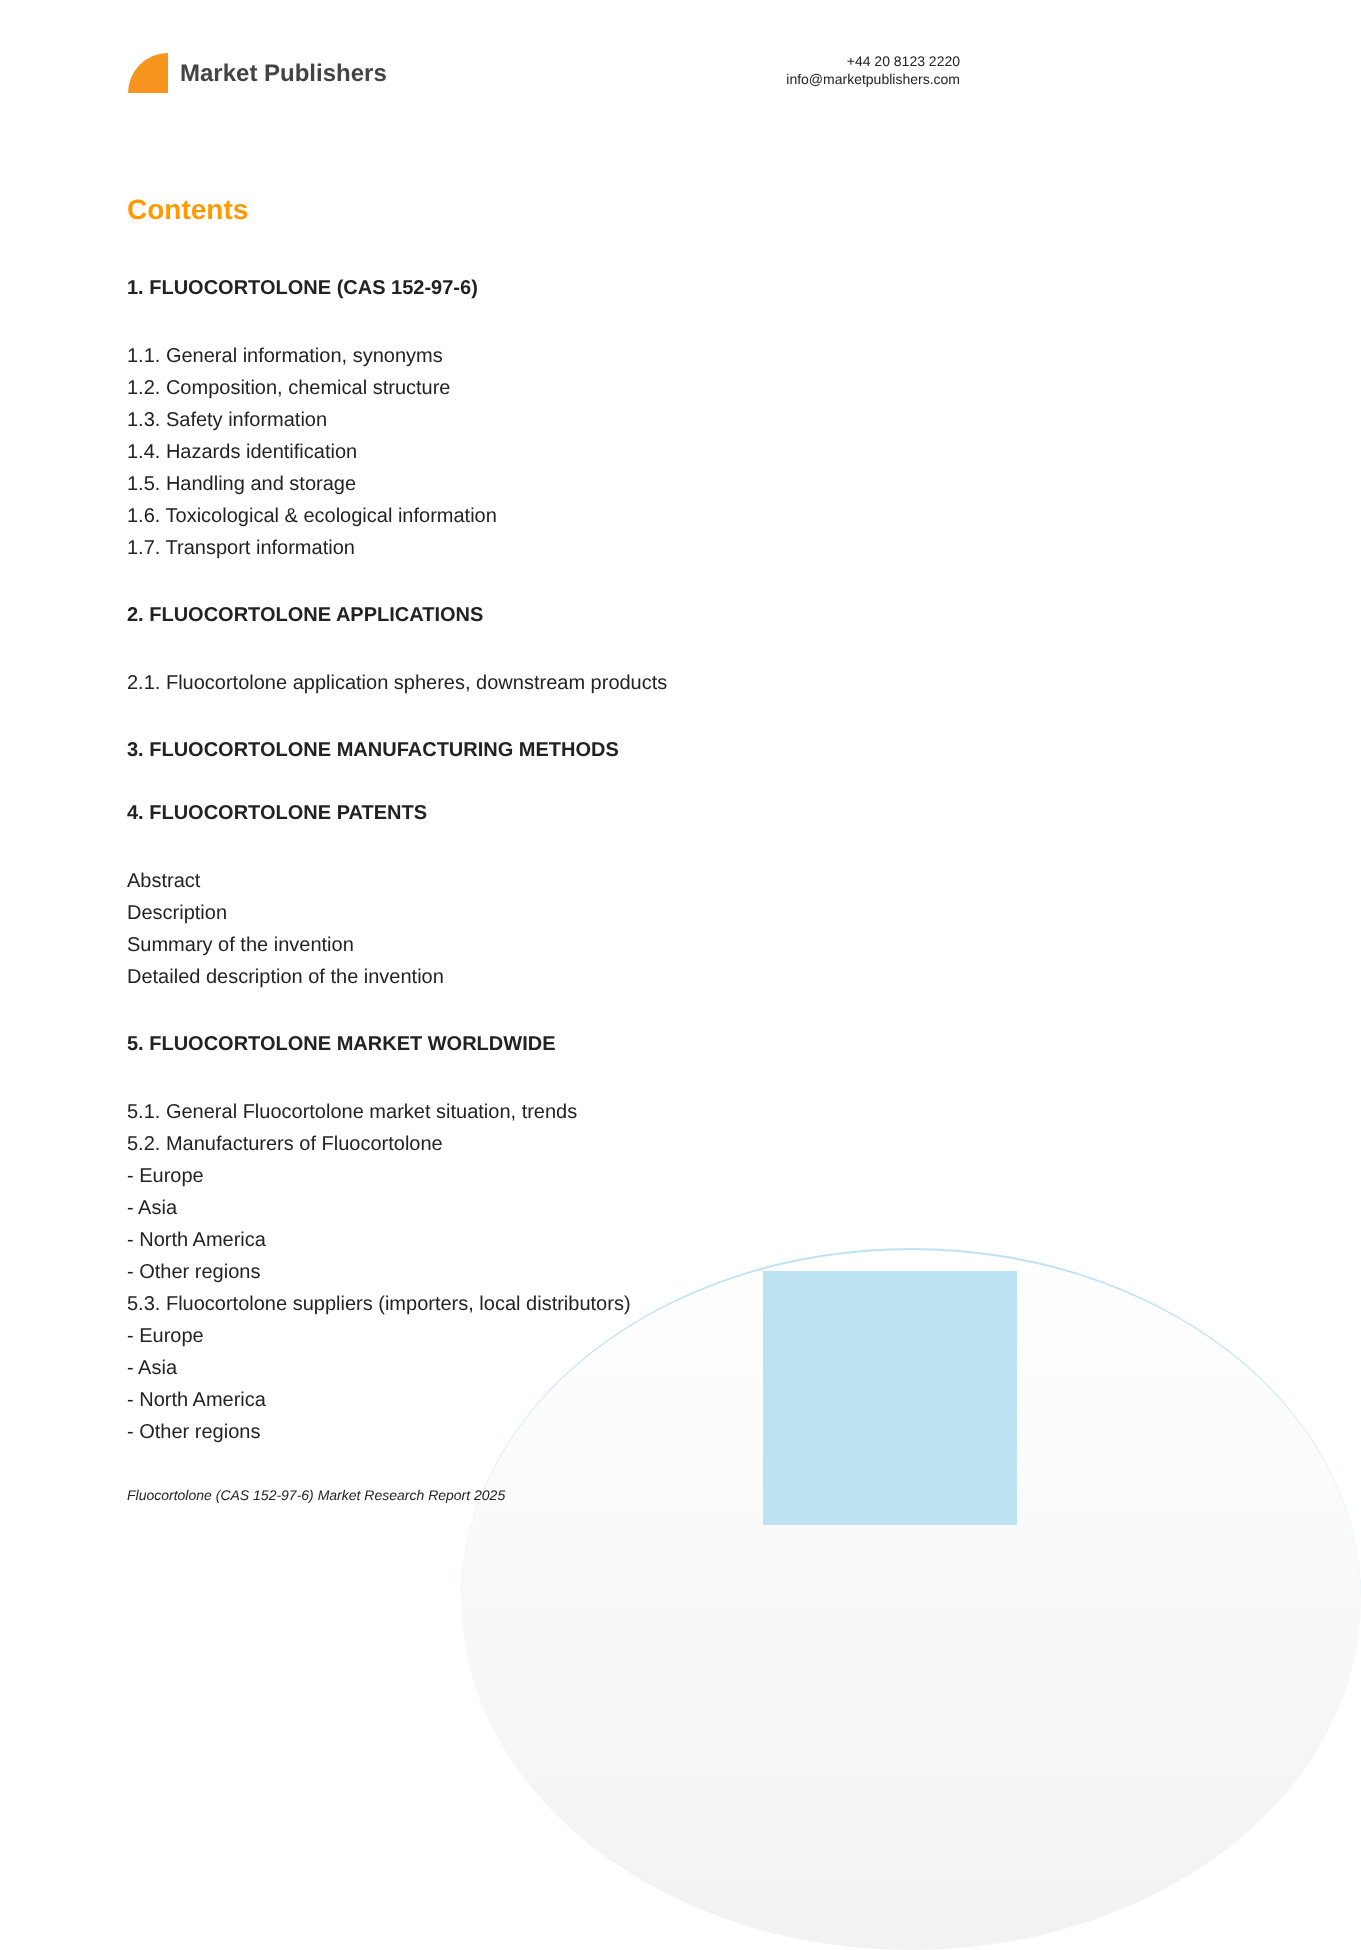Market Publishers
+44 20 8123 2220
info@marketpublishers.com
Contents
1. FLUOCORTOLONE (CAS 152-97-6)
1.1. General information, synonyms
1.2. Composition, chemical structure
1.3. Safety information
1.4. Hazards identification
1.5. Handling and storage
1.6. Toxicological & ecological information
1.7. Transport information
2. FLUOCORTOLONE APPLICATIONS
2.1. Fluocortolone application spheres, downstream products
3. FLUOCORTOLONE MANUFACTURING METHODS
4. FLUOCORTOLONE PATENTS
Abstract
Description
Summary of the invention
Detailed description of the invention
5. FLUOCORTOLONE MARKET WORLDWIDE
5.1. General Fluocortolone market situation, trends
5.2. Manufacturers of Fluocortolone
- Europe
- Asia
- North America
- Other regions
5.3. Fluocortolone suppliers (importers, local distributors)
- Europe
- Asia
- North America
- Other regions
Fluocortolone (CAS 152-97-6) Market Research Report 2025